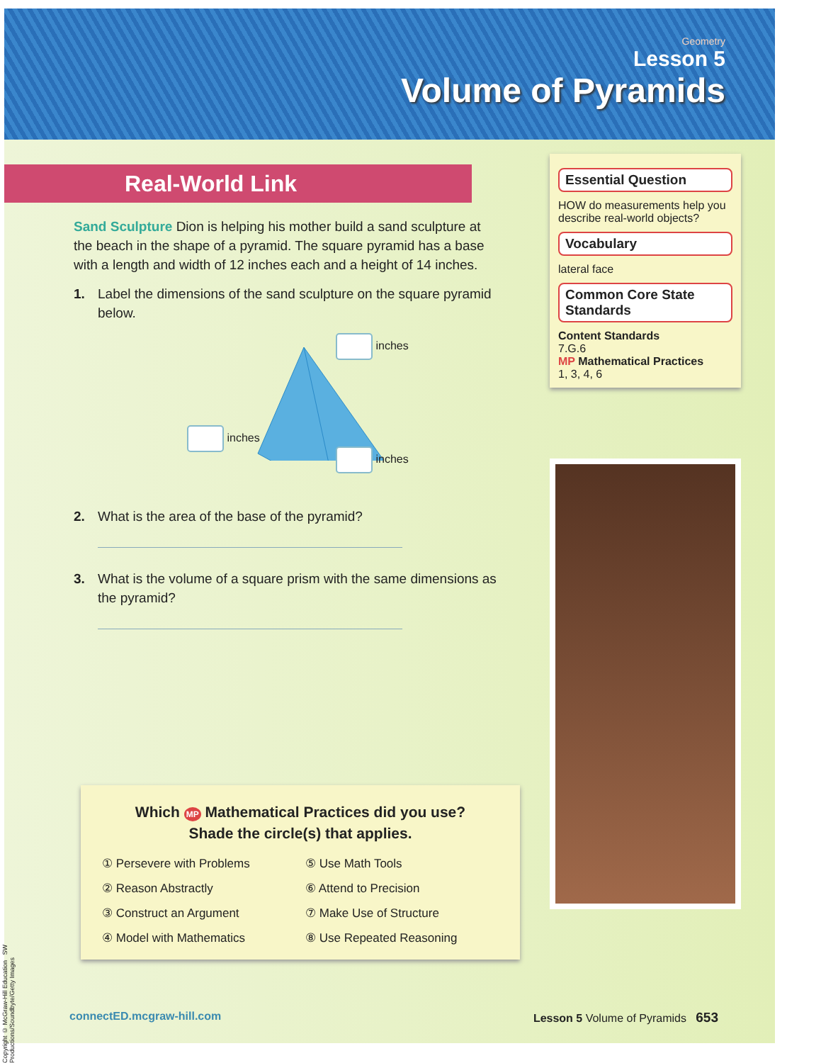Geometry
Lesson 5
Volume of Pyramids
Real-World Link
Sand Sculpture Dion is helping his mother build a sand sculpture at the beach in the shape of a pyramid. The square pyramid has a base with a length and width of 12 inches each and a height of 14 inches.
1. Label the dimensions of the sand sculpture on the square pyramid below.
inches
inches
inches
2. What is the area of the base of the pyramid?
3. What is the volume of a square prism with the same dimensions as the pyramid?
Which MP Mathematical Practices did you use?
Shade the circle(s) that applies.
① Persevere with Problems ⑤ Use Math Tools ② Reason Abstractly ⑥ Attend to Precision ③ Construct an Argument ⑦ Make Use of Structure ④ Model with Mathematics ⑧ Use Repeated Reasoning
Essential Question
HOW do measurements help you describe real-world objects?
Vocabulary
lateral face
Common Core State Standards
Content Standards
7.G.6
MP Mathematical Practices
1, 3, 4, 6
connectED.mcgraw-hill.com Lesson 5 Volume of Pyramids 653
Copyright © McGraw-Hill Education SW Productions/Soundbyte/Getty Images